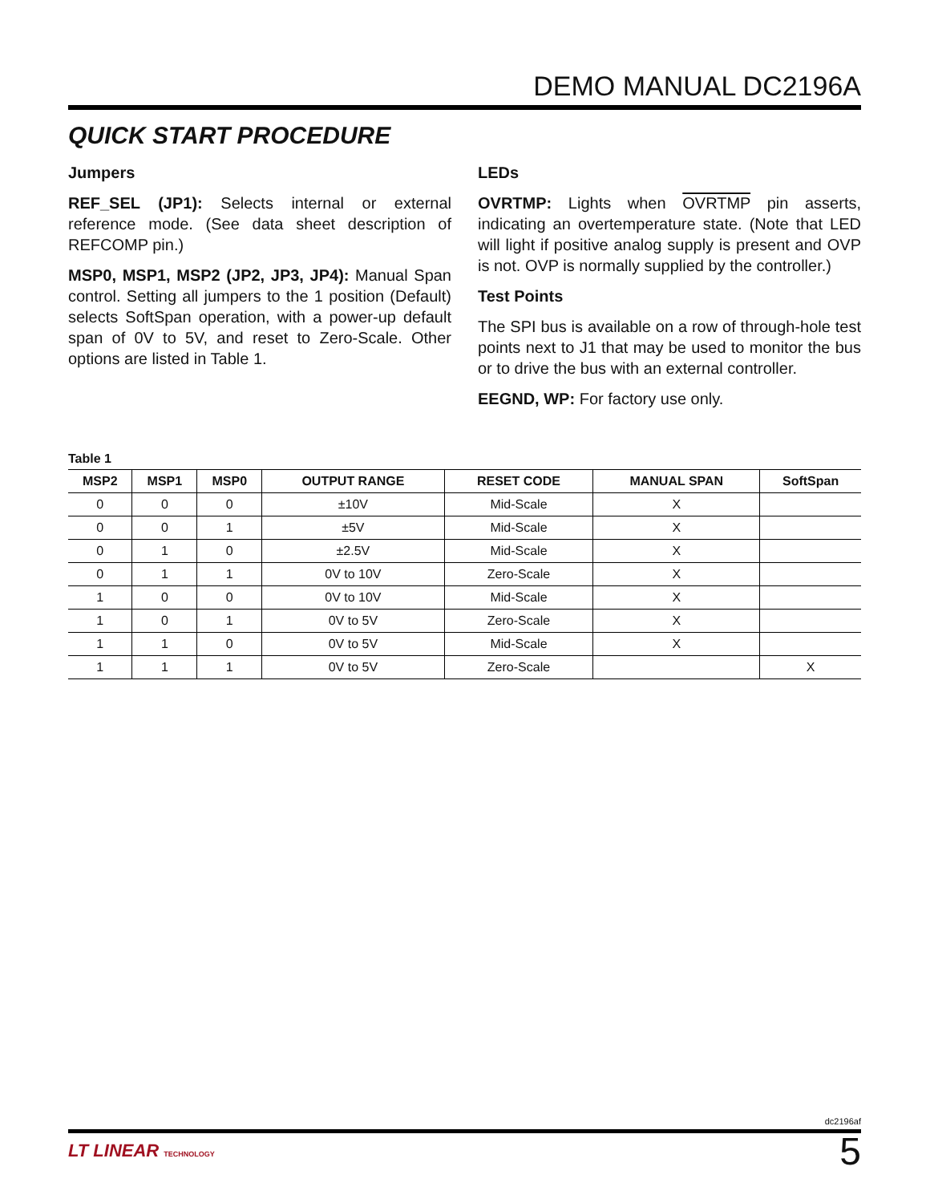DEMO MANUAL DC2196A
QUICK START PROCEDURE
Jumpers
REF_SEL (JP1): Selects internal or external reference mode. (See data sheet description of REFCOMP pin.)
MSP0, MSP1, MSP2 (JP2, JP3, JP4): Manual Span control. Setting all jumpers to the 1 position (Default) selects SoftSpan operation, with a power-up default span of 0V to 5V, and reset to Zero-Scale. Other options are listed in Table 1.
LEDs
OVRTMP: Lights when OVRTMP pin asserts, indicating an overtemperature state. (Note that LED will light if positive analog supply is present and OVP is not. OVP is normally supplied by the controller.)
Test Points
The SPI bus is available on a row of through-hole test points next to J1 that may be used to monitor the bus or to drive the bus with an external controller.
EEGND, WP: For factory use only.
Table 1
| MSP2 | MSP1 | MSP0 | OUTPUT RANGE | RESET CODE | MANUAL SPAN | SoftSpan |
| --- | --- | --- | --- | --- | --- | --- |
| 0 | 0 | 0 | ±10V | Mid-Scale | X | |
| 0 | 0 | 1 | ±5V | Mid-Scale | X | |
| 0 | 1 | 0 | ±2.5V | Mid-Scale | X | |
| 0 | 1 | 1 | 0V to 10V | Zero-Scale | X | |
| 1 | 0 | 0 | 0V to 10V | Mid-Scale | X | |
| 1 | 0 | 1 | 0V to 5V | Zero-Scale | X | |
| 1 | 1 | 0 | 0V to 5V | Mid-Scale | X | |
| 1 | 1 | 1 | 0V to 5V | Zero-Scale | | X |
dc2196af
LT LINEAR TECHNOLOGY 5